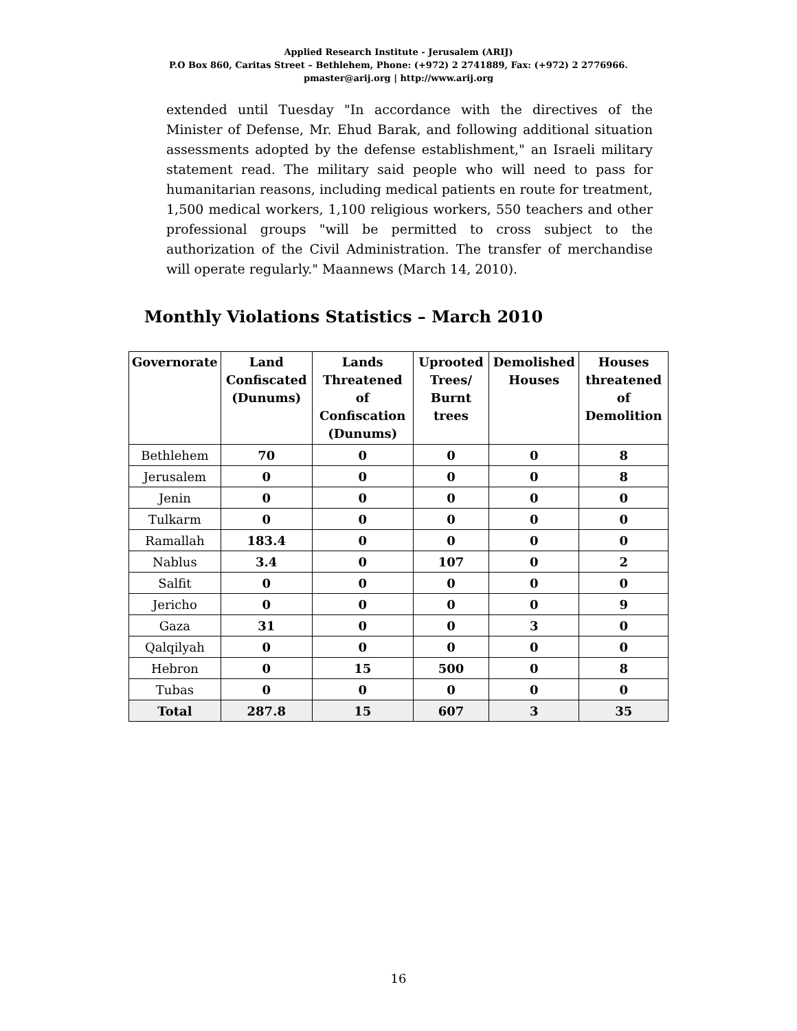Applied Research Institute - Jerusalem (ARIJ)
P.O Box 860, Caritas Street – Bethlehem, Phone: (+972) 2 2741889, Fax: (+972) 2 2776966.
pmaster@arij.org | http://www.arij.org
extended until Tuesday "In accordance with the directives of the Minister of Defense, Mr. Ehud Barak, and following additional situation assessments adopted by the defense establishment," an Israeli military statement read. The military said people who will need to pass for humanitarian reasons, including medical patients en route for treatment, 1,500 medical workers, 1,100 religious workers, 550 teachers and other professional groups "will be permitted to cross subject to the authorization of the Civil Administration. The transfer of merchandise will operate regularly." Maannews (March 14, 2010).
Monthly Violations Statistics – March 2010
| Governorate | Land Confiscated (Dunums) | Lands Threatened of Confiscation (Dunums) | Uprooted Trees/ Burnt trees | Demolished Houses | Houses threatened of Demolition |
| --- | --- | --- | --- | --- | --- |
| Bethlehem | 70 | 0 | 0 | 0 | 8 |
| Jerusalem | 0 | 0 | 0 | 0 | 8 |
| Jenin | 0 | 0 | 0 | 0 | 0 |
| Tulkarm | 0 | 0 | 0 | 0 | 0 |
| Ramallah | 183.4 | 0 | 0 | 0 | 0 |
| Nablus | 3.4 | 0 | 107 | 0 | 2 |
| Salfit | 0 | 0 | 0 | 0 | 0 |
| Jericho | 0 | 0 | 0 | 0 | 9 |
| Gaza | 31 | 0 | 0 | 3 | 0 |
| Qalqilyah | 0 | 0 | 0 | 0 | 0 |
| Hebron | 0 | 15 | 500 | 0 | 8 |
| Tubas | 0 | 0 | 0 | 0 | 0 |
| Total | 287.8 | 15 | 607 | 3 | 35 |
16